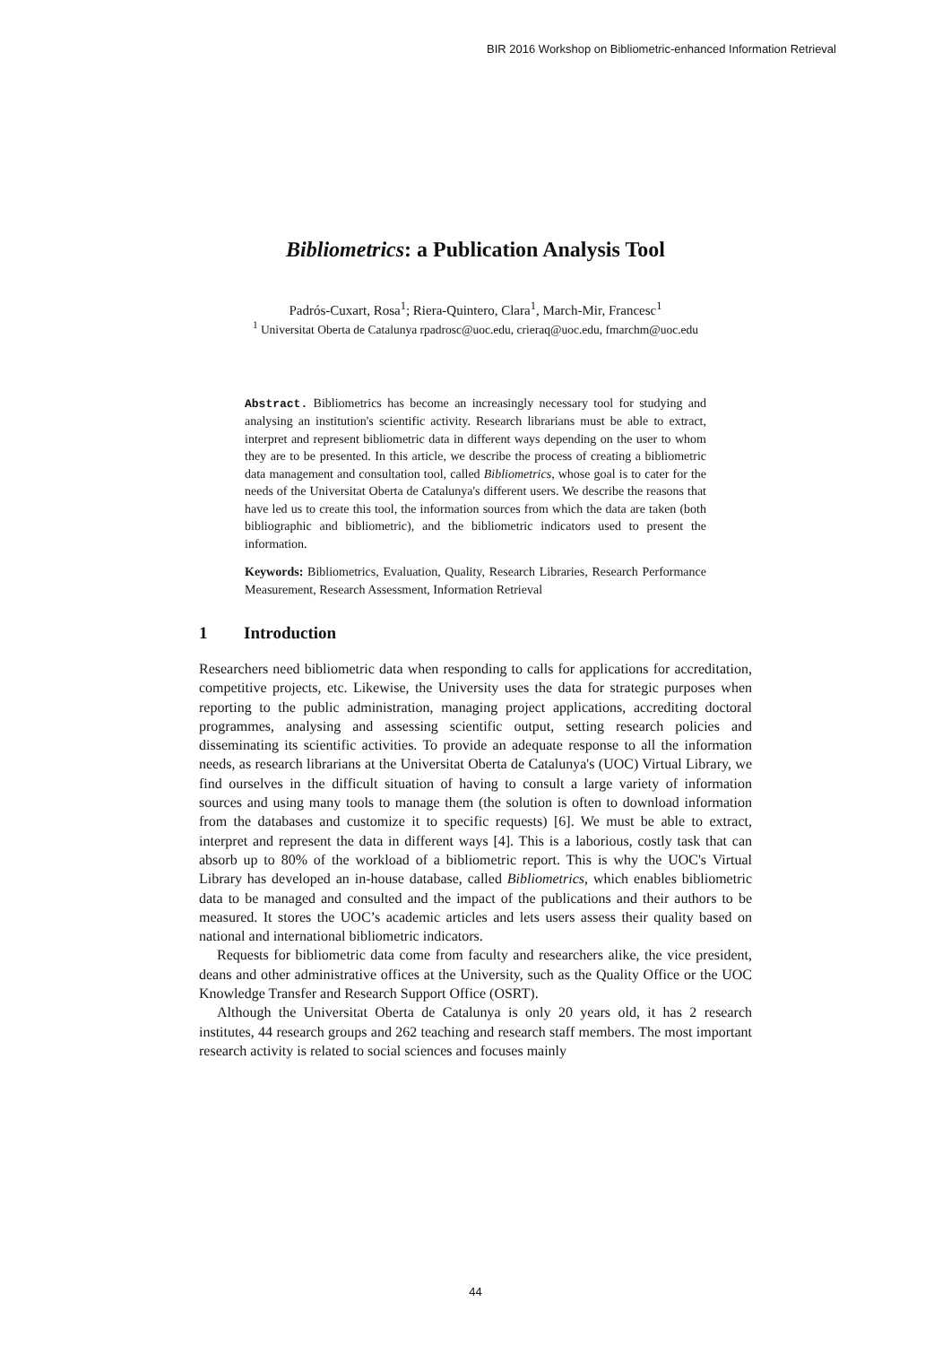BIR 2016 Workshop on Bibliometric-enhanced Information Retrieval
Bibliometrics: a Publication Analysis Tool
Padrós-Cuxart, Rosa<sup>1</sup>; Riera-Quintero, Clara<sup>1</sup>, March-Mir, Francesc<sup>1</sup>
<sup>1</sup> Universitat Oberta de Catalunya rpadrosc@uoc.edu, crieraq@uoc.edu, fmarchm@uoc.edu
Abstract. Bibliometrics has become an increasingly necessary tool for studying and analysing an institution's scientific activity. Research librarians must be able to extract, interpret and represent bibliometric data in different ways depending on the user to whom they are to be presented. In this article, we describe the process of creating a bibliometric data management and consultation tool, called Bibliometrics, whose goal is to cater for the needs of the Universitat Oberta de Catalunya's different users. We describe the reasons that have led us to create this tool, the information sources from which the data are taken (both bibliographic and bibliometric), and the bibliometric indicators used to present the information.
Keywords: Bibliometrics, Evaluation, Quality, Research Libraries, Research Performance Measurement, Research Assessment, Information Retrieval
1 Introduction
Researchers need bibliometric data when responding to calls for applications for accreditation, competitive projects, etc. Likewise, the University uses the data for strategic purposes when reporting to the public administration, managing project applications, accrediting doctoral programmes, analysing and assessing scientific output, setting research policies and disseminating its scientific activities. To provide an adequate response to all the information needs, as research librarians at the Universitat Oberta de Catalunya's (UOC) Virtual Library, we find ourselves in the difficult situation of having to consult a large variety of information sources and using many tools to manage them (the solution is often to download information from the databases and customize it to specific requests) [6]. We must be able to extract, interpret and represent the data in different ways [4]. This is a laborious, costly task that can absorb up to 80% of the workload of a bibliometric report. This is why the UOC's Virtual Library has developed an in-house database, called Bibliometrics, which enables bibliometric data to be managed and consulted and the impact of the publications and their authors to be measured. It stores the UOC’s academic articles and lets users assess their quality based on national and international bibliometric indicators.
Requests for bibliometric data come from faculty and researchers alike, the vice president, deans and other administrative offices at the University, such as the Quality Office or the UOC Knowledge Transfer and Research Support Office (OSRT).
Although the Universitat Oberta de Catalunya is only 20 years old, it has 2 research institutes, 44 research groups and 262 teaching and research staff members. The most important research activity is related to social sciences and focuses mainly
44